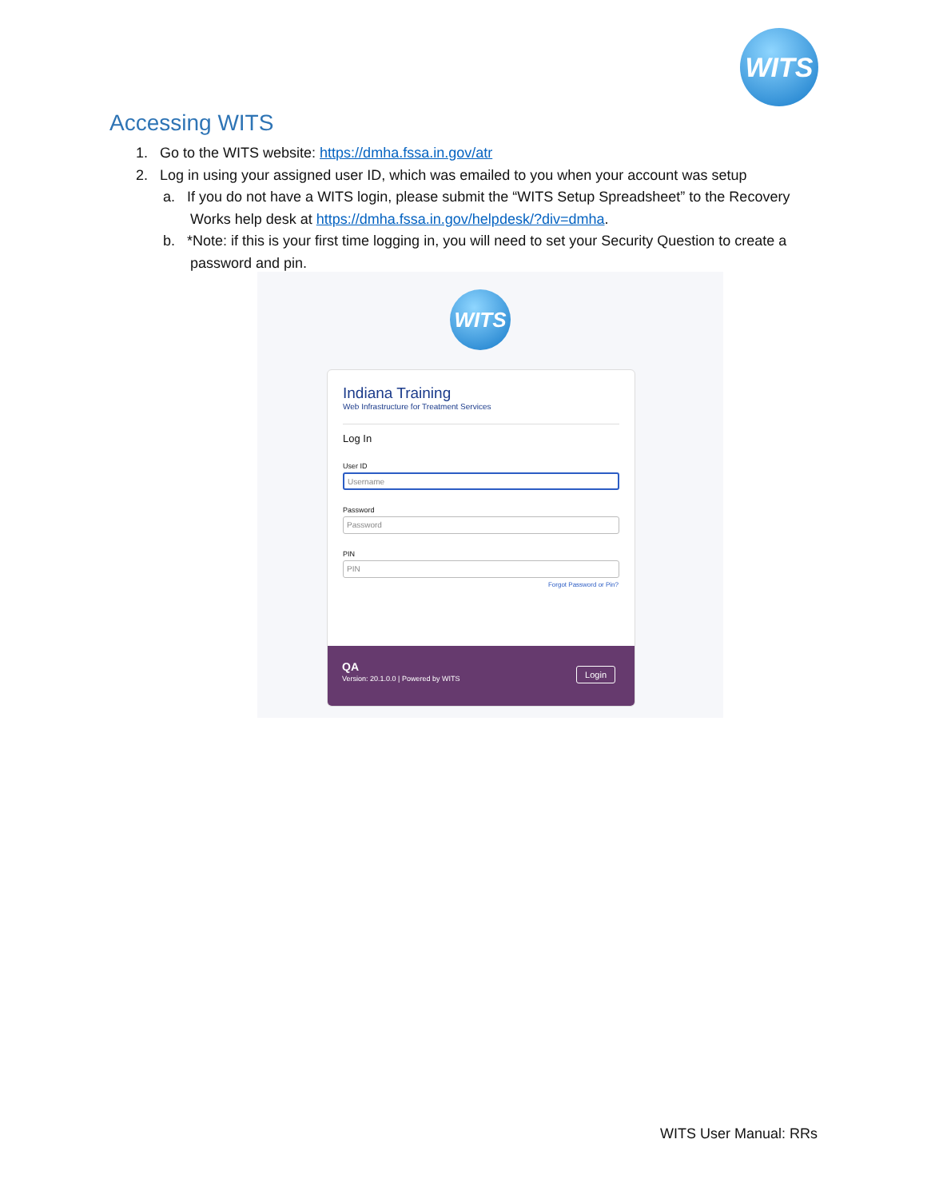WITS
Accessing WITS
1. Go to the WITS website: https://dmha.fssa.in.gov/atr
2. Log in using your assigned user ID, which was emailed to you when your account was setup
a. If you do not have a WITS login, please submit the “WITS Setup Spreadsheet” to the Recovery Works help desk at https://dmha.fssa.in.gov/helpdesk/?div=dmha.
b. *Note: if this is your first time logging in, you will need to set your Security Question to create a password and pin.
WITS
Indiana Training
Web Infrastructure for Treatment Services
Log In
User ID
Username
Password
Password
PIN
PIN
Forgot Password or Pin?
QA
Version: 20.1.0.0 | Powered by WITS
Login
WITS User Manual: RRs